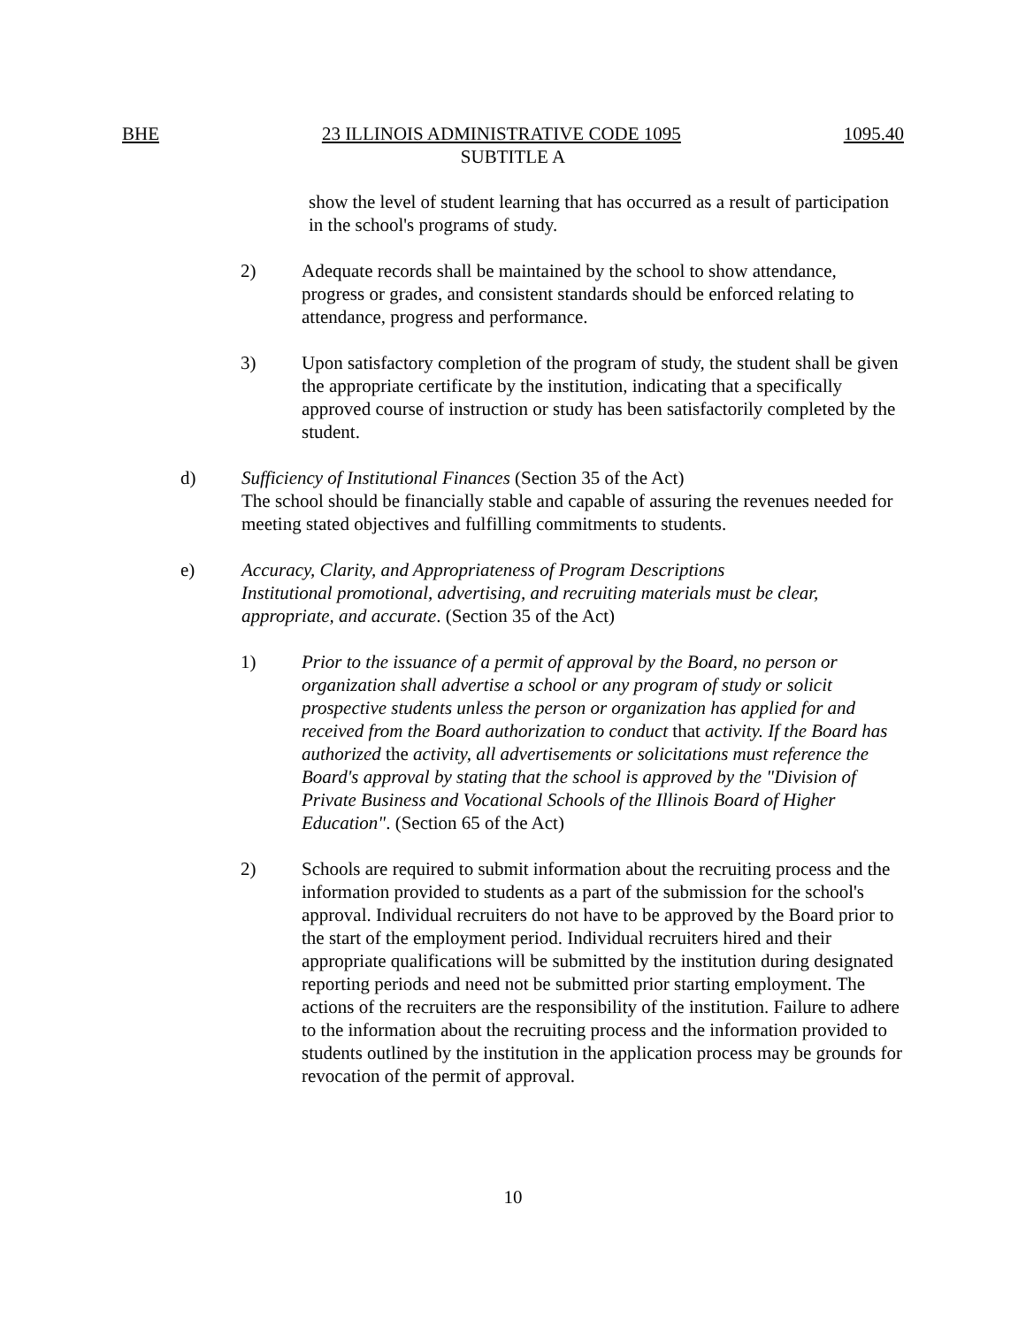BHE 23 ILLINOIS ADMINISTRATIVE CODE 1095 1095.40
SUBTITLE A
show the level of student learning that has occurred as a result of participation in the school's programs of study.
2) Adequate records shall be maintained by the school to show attendance, progress or grades, and consistent standards should be enforced relating to attendance, progress and performance.
3) Upon satisfactory completion of the program of study, the student shall be given the appropriate certificate by the institution, indicating that a specifically approved course of instruction or study has been satisfactorily completed by the student.
d) Sufficiency of Institutional Finances (Section 35 of the Act)
The school should be financially stable and capable of assuring the revenues needed for meeting stated objectives and fulfilling commitments to students.
e) Accuracy, Clarity, and Appropriateness of Program Descriptions
Institutional promotional, advertising, and recruiting materials must be clear, appropriate, and accurate. (Section 35 of the Act)
1) Prior to the issuance of a permit of approval by the Board, no person or organization shall advertise a school or any program of study or solicit prospective students unless the person or organization has applied for and received from the Board authorization to conduct that activity. If the Board has authorized the activity, all advertisements or solicitations must reference the Board's approval by stating that the school is approved by the "Division of Private Business and Vocational Schools of the Illinois Board of Higher Education". (Section 65 of the Act)
2) Schools are required to submit information about the recruiting process and the information provided to students as a part of the submission for the school's approval. Individual recruiters do not have to be approved by the Board prior to the start of the employment period. Individual recruiters hired and their appropriate qualifications will be submitted by the institution during designated reporting periods and need not be submitted prior starting employment. The actions of the recruiters are the responsibility of the institution. Failure to adhere to the information about the recruiting process and the information provided to students outlined by the institution in the application process may be grounds for revocation of the permit of approval.
10